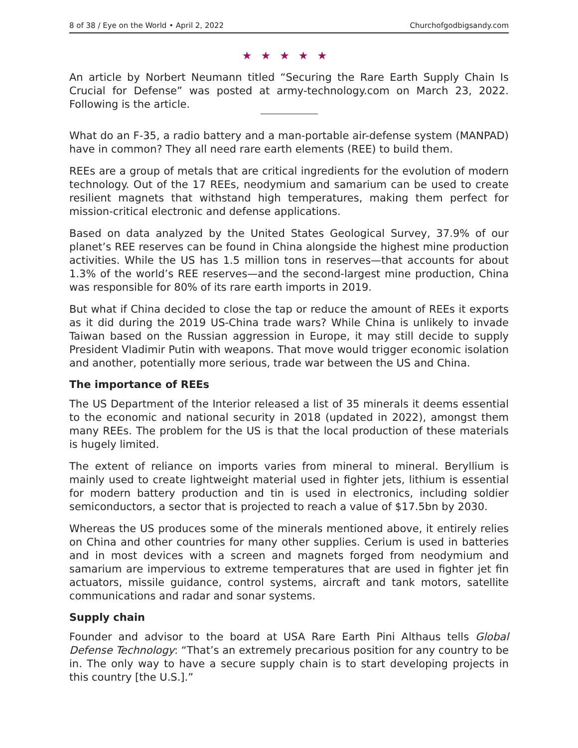8 of 38 / Eye on the World • April 2, 2022 Churchofgodbigsandy.com
★★★★★
An article by Norbert Neumann titled “Securing the Rare Earth Supply Chain Is Crucial for Defense” was posted at army-technology.com on March 23, 2022. Following is the article.
What do an F-35, a radio battery and a man-portable air-defense system (MAN­PAD) have in common? They all need rare earth elements (REE) to build them.
REEs are a group of metals that are critical ingredients for the evolution of modern technology. Out of the 17 REEs, neodymium and samarium can be used to create resilient magnets that withstand high temperatures, making them perfect for mission-critical electronic and defense applications.
Based on data analyzed by the United States Geological Survey, 37.9% of our planet’s REE reserves can be found in China alongside the highest mine pro­duction activities. While the US has 1.5 million tons in reserves—that accounts for about 1.3% of the world’s REE reserves—and the second-largest mine pro­duction, China was responsible for 80% of its rare earth imports in 2019.
But what if China decided to close the tap or reduce the amount of REEs it exports as it did during the 2019 US-China trade wars? While China is unlikely to invade Taiwan based on the Russian aggression in Europe, it may still decide to supply President Vladimir Putin with weapons. That move would trigger economic isola­tion and another, potentially more serious, trade war between the US and China.
The importance of REEs
The US Department of the Interior released a list of 35 minerals it deems essential to the economic and national security in 2018 (updated in 2022), amongst them many REEs. The problem for the US is that the local produc­tion of these materials is hugely limited.
The extent of reliance on imports varies from mineral to mineral. Beryllium is mainly used to create lightweight material used in fighter jets, lithium is essen­tial for modern battery production and tin is used in electronics, including soldier semiconductors, a sector that is projected to reach a value of $17.5bn by 2030.
Whereas the US produces some of the minerals mentioned above, it entirely relies on China and other countries for many other supplies. Cerium is used in batteries and in most devices with a screen and magnets forged from neodymium and samarium are impervious to extreme temperatures that are used in fighter jet fin actuators, missile guidance, control systems, aircraft and tank motors, satellite communications and radar and sonar systems.
Supply chain
Founder and advisor to the board at USA Rare Earth Pini Althaus tells Global Defense Technology: “That’s an extremely precarious position for any coun­try to be in. The only way to have a secure supply chain is to start develop­ing projects in this country [the U.S.].”